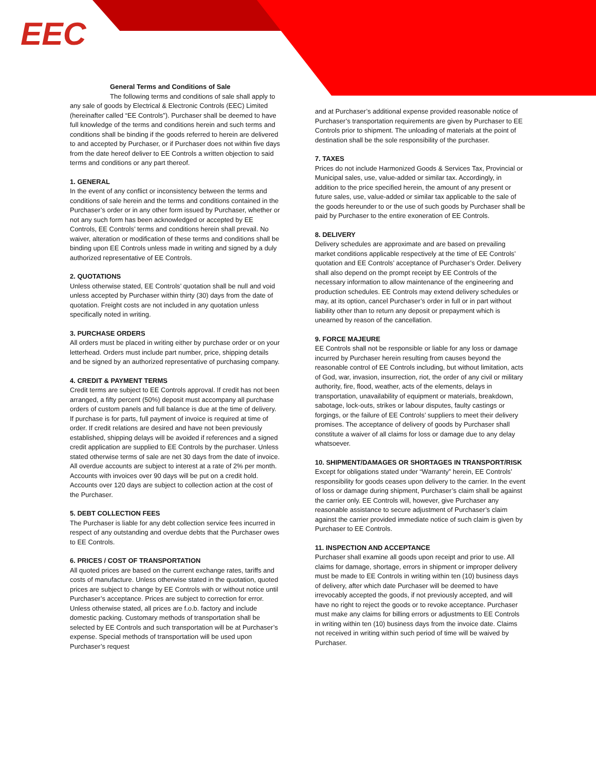EEC
General Terms and Conditions of Sale
The following terms and conditions of sale shall apply to any sale of goods by Electrical & Electronic Controls (EEC) Limited (hereinafter called “EE Controls”). Purchaser shall be deemed to have full knowledge of the terms and conditions herein and such terms and conditions shall be binding if the goods referred to herein are delivered to and accepted by Purchaser, or if Purchaser does not within five days from the date hereof deliver to EE Controls a written objection to said terms and conditions or any part thereof.
1. GENERAL
In the event of any conflict or inconsistency between the terms and conditions of sale herein and the terms and conditions contained in the Purchaser’s order or in any other form issued by Purchaser, whether or not any such form has been acknowledged or accepted by EE Controls, EE Controls’ terms and conditions herein shall prevail. No waiver, alteration or modification of these terms and conditions shall be binding upon EE Controls unless made in writing and signed by a duly authorized representative of EE Controls.
2. QUOTATIONS
Unless otherwise stated, EE Controls’ quotation shall be null and void unless accepted by Purchaser within thirty (30) days from the date of quotation. Freight costs are not included in any quotation unless specifically noted in writing.
3. PURCHASE ORDERS
All orders must be placed in writing either by purchase order or on your letterhead. Orders must include part number, price, shipping details and be signed by an authorized representative of purchasing company.
4. CREDIT & PAYMENT TERMS
Credit terms are subject to EE Controls approval. If credit has not been arranged, a fifty percent (50%) deposit must accompany all purchase orders of custom panels and full balance is due at the time of delivery. If purchase is for parts, full payment of invoice is required at time of order. If credit relations are desired and have not been previously established, shipping delays will be avoided if references and a signed credit application are supplied to EE Controls by the purchaser. Unless stated otherwise terms of sale are net 30 days from the date of invoice. All overdue accounts are subject to interest at a rate of 2% per month. Accounts with invoices over 90 days will be put on a credit hold. Accounts over 120 days are subject to collection action at the cost of the Purchaser.
5. DEBT COLLECTION FEES
The Purchaser is liable for any debt collection service fees incurred in respect of any outstanding and overdue debts that the Purchaser owes to EE Controls.
6. PRICES / COST OF TRANSPORTATION
All quoted prices are based on the current exchange rates, tariffs and costs of manufacture. Unless otherwise stated in the quotation, quoted prices are subject to change by EE Controls with or without notice until Purchaser’s acceptance. Prices are subject to correction for error. Unless otherwise stated, all prices are f.o.b. factory and include domestic packing. Customary methods of transportation shall be selected by EE Controls and such transportation will be at Purchaser’s expense. Special methods of transportation will be used upon Purchaser’s request
and at Purchaser’s additional expense provided reasonable notice of Purchaser’s transportation requirements are given by Purchaser to EE Controls prior to shipment. The unloading of materials at the point of destination shall be the sole responsibility of the purchaser.
7. TAXES
Prices do not include Harmonized Goods & Services Tax, Provincial or Municipal sales, use, value-added or similar tax. Accordingly, in addition to the price specified herein, the amount of any present or future sales, use, value-added or similar tax applicable to the sale of the goods hereunder to or the use of such goods by Purchaser shall be paid by Purchaser to the entire exoneration of EE Controls.
8. DELIVERY
Delivery schedules are approximate and are based on prevailing market conditions applicable respectively at the time of EE Controls’ quotation and EE Controls’ acceptance of Purchaser’s Order. Delivery shall also depend on the prompt receipt by EE Controls of the necessary information to allow maintenance of the engineering and production schedules. EE Controls may extend delivery schedules or may, at its option, cancel Purchaser’s order in full or in part without liability other than to return any deposit or prepayment which is unearned by reason of the cancellation.
9. FORCE MAJEURE
EE Controls shall not be responsible or liable for any loss or damage incurred by Purchaser herein resulting from causes beyond the reasonable control of EE Controls including, but without limitation, acts of God, war, invasion, insurrection, riot, the order of any civil or military authority, fire, flood, weather, acts of the elements, delays in transportation, unavailability of equipment or materials, breakdown, sabotage, lock-outs, strikes or labour disputes, faulty castings or forgings, or the failure of EE Controls’ suppliers to meet their delivery promises. The acceptance of delivery of goods by Purchaser shall constitute a waiver of all claims for loss or damage due to any delay whatsoever.
10. SHIPMENT/DAMAGES OR SHORTAGES IN TRANSPORT/RISK
Except for obligations stated under “Warranty” herein, EE Controls’ responsibility for goods ceases upon delivery to the carrier. In the event of loss or damage during shipment, Purchaser’s claim shall be against the carrier only. EE Controls will, however, give Purchaser any reasonable assistance to secure adjustment of Purchaser’s claim against the carrier provided immediate notice of such claim is given by Purchaser to EE Controls.
11. INSPECTION AND ACCEPTANCE
Purchaser shall examine all goods upon receipt and prior to use. All claims for damage, shortage, errors in shipment or improper delivery must be made to EE Controls in writing within ten (10) business days of delivery, after which date Purchaser will be deemed to have irrevocably accepted the goods, if not previously accepted, and will have no right to reject the goods or to revoke acceptance. Purchaser must make any claims for billing errors or adjustments to EE Controls in writing within ten (10) business days from the invoice date. Claims not received in writing within such period of time will be waived by Purchaser.